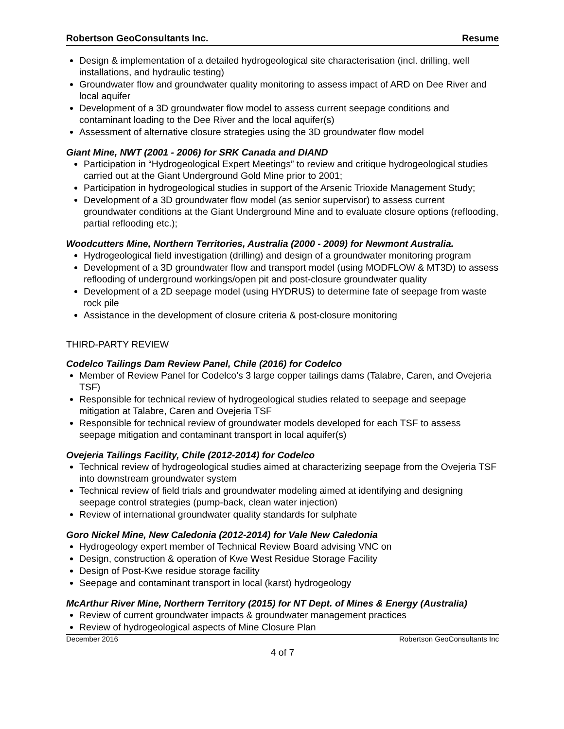Robertson GeoConsultants Inc. Resume
Design & implementation of a detailed hydrogeological site characterisation (incl. drilling, well installations, and hydraulic testing)
Groundwater flow and groundwater quality monitoring to assess impact of ARD on Dee River and local aquifer
Development of a 3D groundwater flow model to assess current seepage conditions and contaminant loading to the Dee River and the local aquifer(s)
Assessment of alternative closure strategies using the 3D groundwater flow model
Giant Mine, NWT (2001 - 2006) for SRK Canada and DIAND
Participation in “Hydrogeological Expert Meetings” to review and critique hydrogeological studies carried out at the Giant Underground Gold Mine prior to 2001;
Participation in hydrogeological studies in support of the Arsenic Trioxide Management Study;
Development of a 3D groundwater flow model (as senior supervisor) to assess current groundwater conditions at the Giant Underground Mine and to evaluate closure options (reflooding, partial reflooding etc.);
Woodcutters Mine, Northern Territories, Australia (2000 - 2009) for Newmont Australia.
Hydrogeological field investigation (drilling) and design of a groundwater monitoring program
Development of a 3D groundwater flow and transport model (using MODFLOW & MT3D) to assess reflooding of underground workings/open pit and post-closure groundwater quality
Development of a 2D seepage model (using HYDRUS) to determine fate of seepage from waste rock pile
Assistance in the development of closure criteria & post-closure monitoring
THIRD-PARTY REVIEW
Codelco Tailings Dam Review Panel, Chile (2016) for Codelco
Member of Review Panel for Codelco’s 3 large copper tailings dams (Talabre, Caren, and Ovejeria TSF)
Responsible for technical review of hydrogeological studies related to seepage and seepage mitigation at Talabre, Caren and Ovejeria TSF
Responsible for technical review of groundwater models developed for each TSF to assess seepage mitigation and contaminant transport in local aquifer(s)
Ovejeria Tailings Facility, Chile (2012-2014) for Codelco
Technical review of hydrogeological studies aimed at characterizing seepage from the Ovejeria TSF into downstream groundwater system
Technical review of field trials and groundwater modeling aimed at identifying and designing seepage control strategies (pump-back, clean water injection)
Review of international groundwater quality standards for sulphate
Goro Nickel Mine, New Caledonia (2012-2014) for Vale New Caledonia
Hydrogeology expert member of Technical Review Board advising VNC on
Design, construction & operation of Kwe West Residue Storage Facility
Design of Post-Kwe residue storage facility
Seepage and contaminant transport in local (karst) hydrogeology
McArthur River Mine, Northern Territory (2015) for NT Dept. of Mines & Energy (Australia)
Review of current groundwater impacts & groundwater management practices
Review of hydrogeological aspects of Mine Closure Plan
December 2016 Robertson GeoConsultants Inc
4 of 7